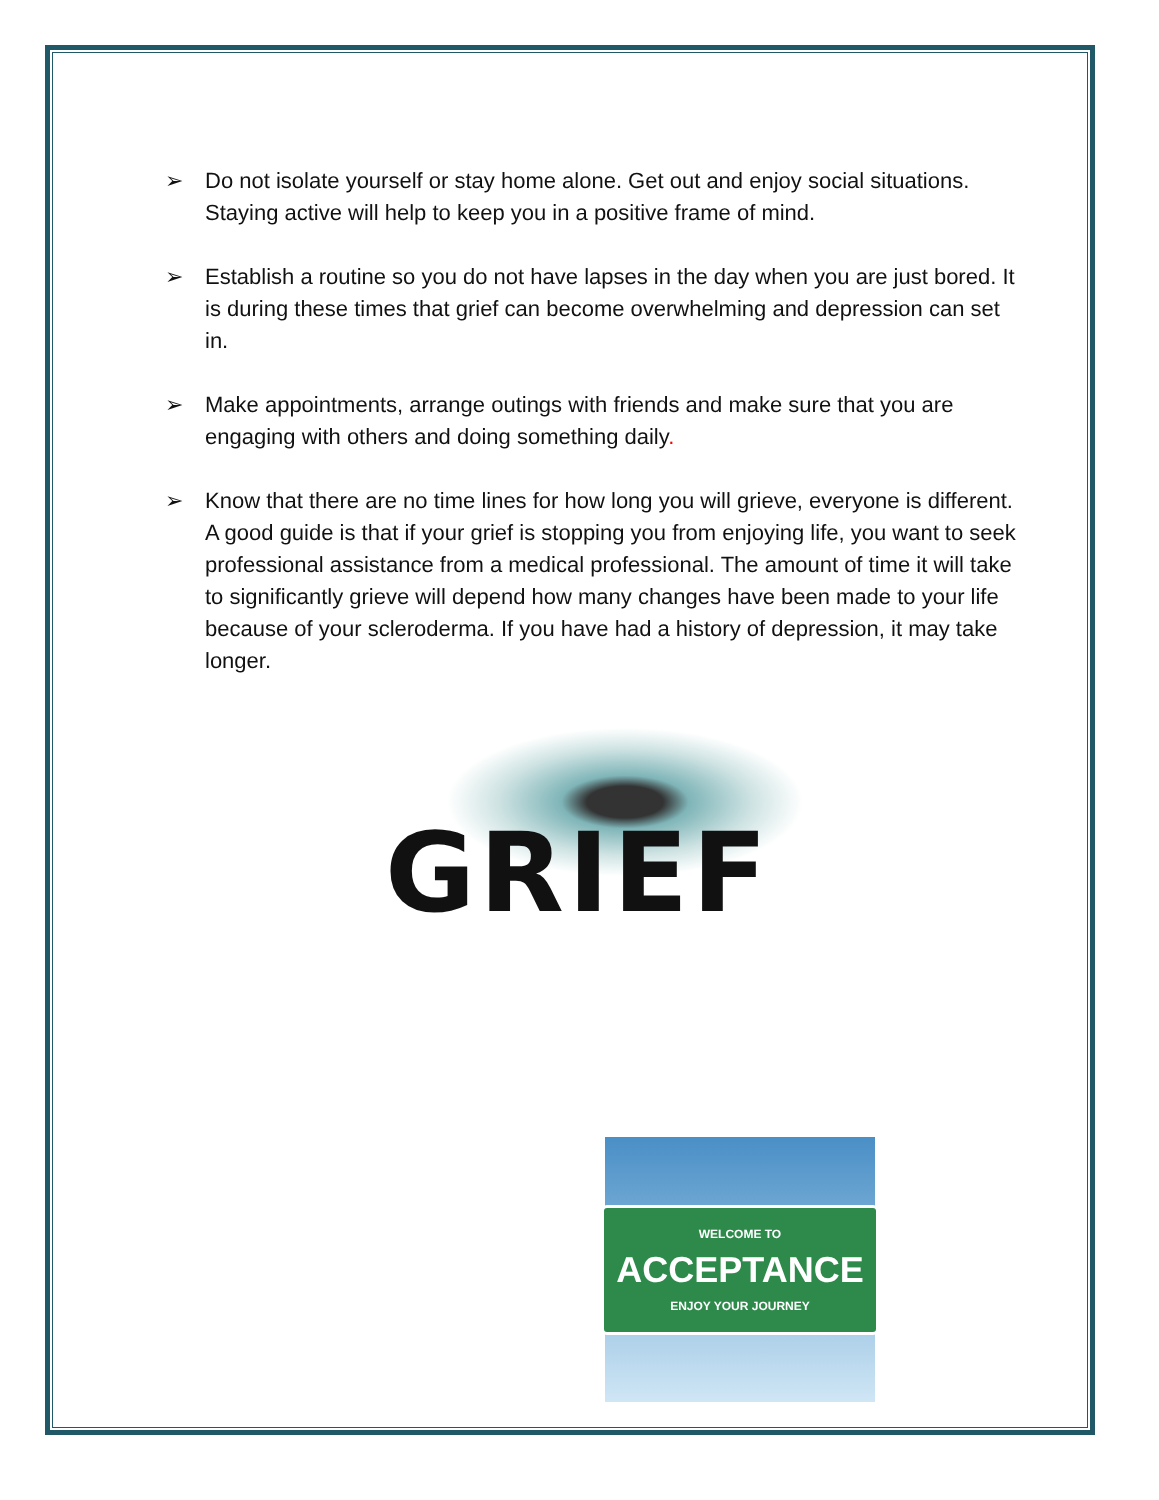➢ Do not isolate yourself or stay home alone. Get out and enjoy social situations. Staying active will help to keep you in a positive frame of mind.
➢ Establish a routine so you do not have lapses in the day when you are just bored. It is during these times that grief can become overwhelming and depression can set in.
➢ Make appointments, arrange outings with friends and make sure that you are engaging with others and doing something daily.
➢ Know that there are no time lines for how long you will grieve, everyone is different. A good guide is that if your grief is stopping you from enjoying life, you want to seek professional assistance from a medical professional. The amount of time it will take to significantly grieve will depend how many changes have been made to your life because of your scleroderma. If you have had a history of depression, it may take longer.
GRIEF
WELCOME TO
ACCEPTANCE
ENJOY YOUR JOURNEY